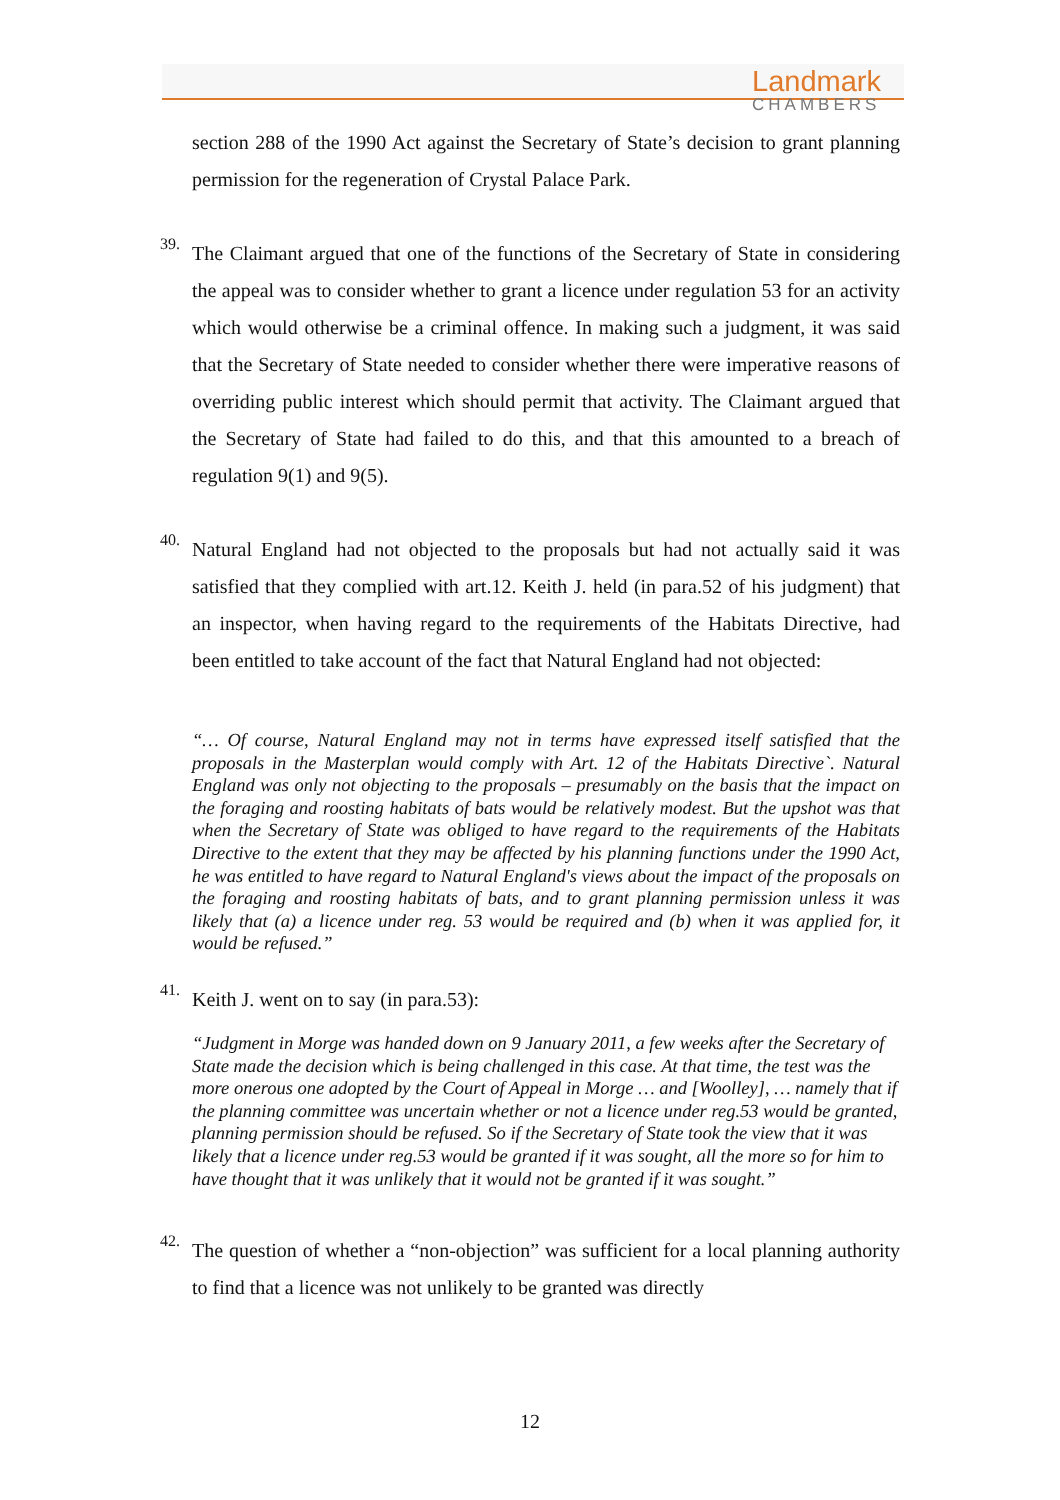Landmark
CHAMBERS
section 288 of the 1990 Act against the Secretary of State’s decision to grant planning permission for the regeneration of Crystal Palace Park.
39.
The Claimant argued that one of the functions of the Secretary of State in considering the appeal was to consider whether to grant a licence under regulation 53 for an activity which would otherwise be a criminal offence. In making such a judgment, it was said that the Secretary of State needed to consider whether there were imperative reasons of overriding public interest which should permit that activity. The Claimant argued that the Secretary of State had failed to do this, and that this amounted to a breach of regulation 9(1) and 9(5).
40.
Natural England had not objected to the proposals but had not actually said it was satisfied that they complied with art.12. Keith J. held (in para.52 of his judgment) that an inspector, when having regard to the requirements of the Habitats Directive, had been entitled to take account of the fact that Natural England had not objected:
“… Of course, Natural England may not in terms have expressed itself satisfied that the proposals in the Masterplan would comply with Art. 12 of the Habitats Directive`. Natural England was only not objecting to the proposals – presumably on the basis that the impact on the foraging and roosting habitats of bats would be relatively modest. But the upshot was that when the Secretary of State was obliged to have regard to the requirements of the Habitats Directive to the extent that they may be affected by his planning functions under the 1990 Act, he was entitled to have regard to Natural England's views about the impact of the proposals on the foraging and roosting habitats of bats, and to grant planning permission unless it was likely that (a) a licence under reg. 53 would be required and (b) when it was applied for, it would be refused.”
41.
Keith J. went on to say (in para.53):
“Judgment in Morge was handed down on 9 January 2011, a few weeks after the Secretary of State made the decision which is being challenged in this case. At that time, the test was the more onerous one adopted by the Court of Appeal in Morge … and [Woolley], … namely that if the planning committee was uncertain whether or not a licence under reg.53 would be granted, planning permission should be refused. So if the Secretary of State took the view that it was likely that a licence under reg.53 would be granted if it was sought, all the more so for him to have thought that it was unlikely that it would not be granted if it was sought.”
42.
The question of whether a “non-objection” was sufficient for a local planning authority to find that a licence was not unlikely to be granted was directly
12